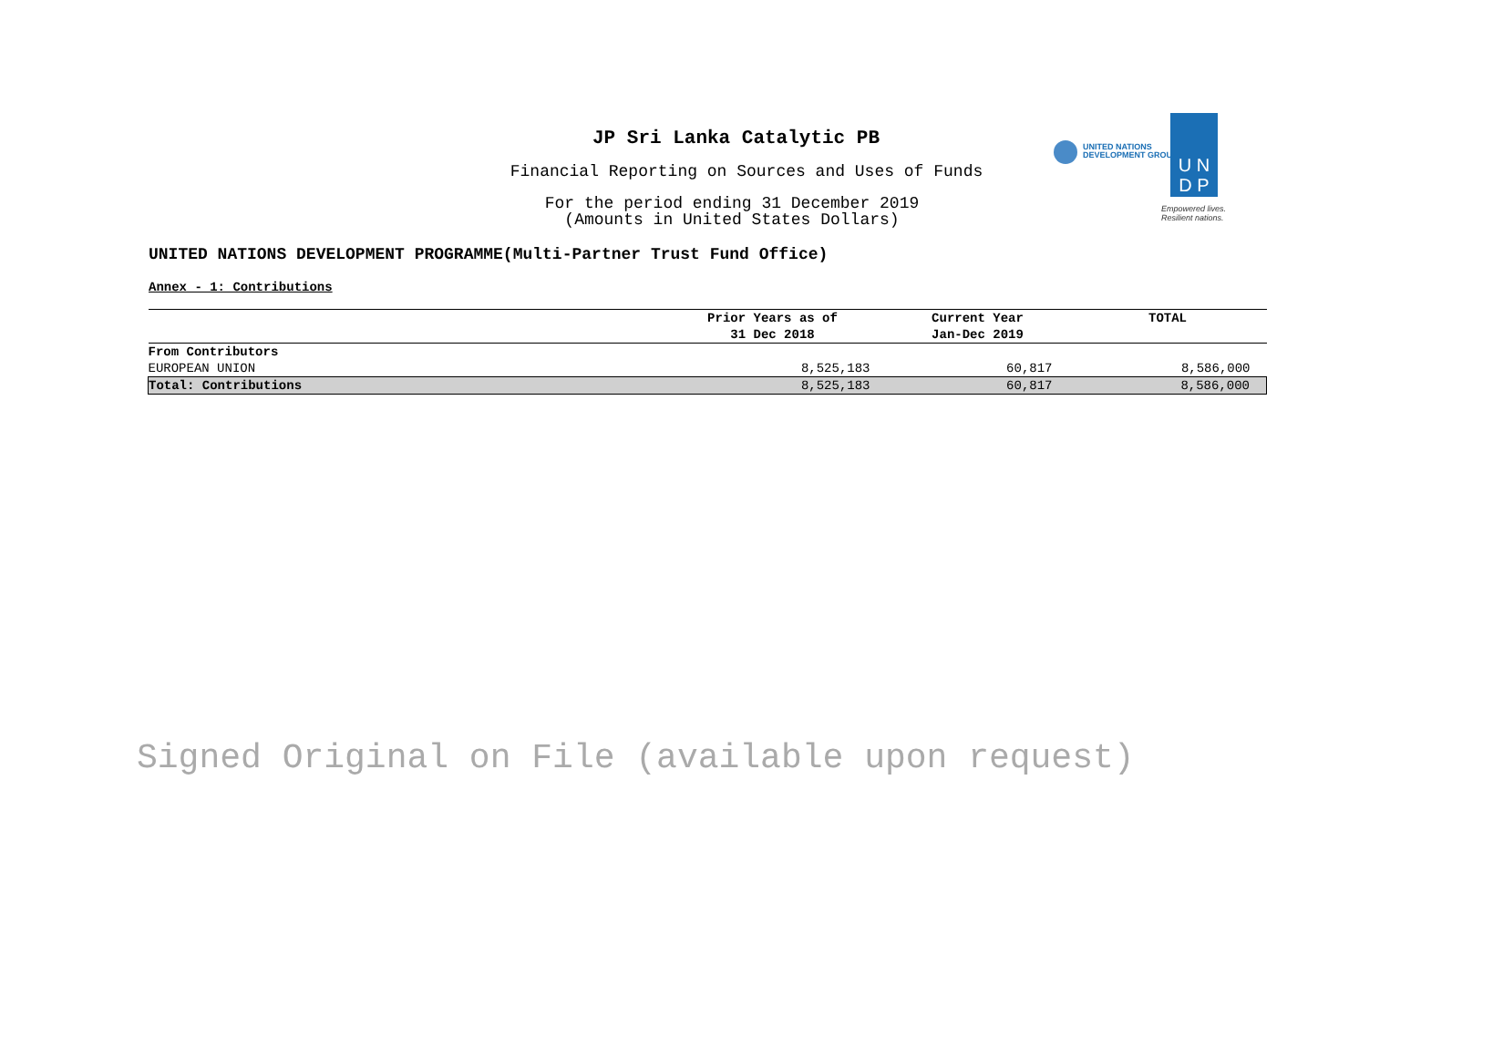JP Sri Lanka Catalytic PB
Financial Reporting on Sources and Uses of Funds
For the period ending 31 December 2019
(Amounts in United States Dollars)
UNITED NATIONS
DEVELOPMENT GROUP
U N
D P
Empowered lives.
Resilient nations.
UNITED NATIONS DEVELOPMENT PROGRAMME(Multi-Partner Trust Fund Office)
Annex - 1: Contributions
| | Prior Years as of 31 Dec 2018 | Current Year Jan-Dec 2019 | TOTAL |
| --- | --- | --- | --- |
| From Contributors | | | |
| EUROPEAN UNION | 8,525,183 | 60,817 | 8,586,000 |
| Total: Contributions | 8,525,183 | 60,817 | 8,586,000 |
Signed Original on File (available upon request)